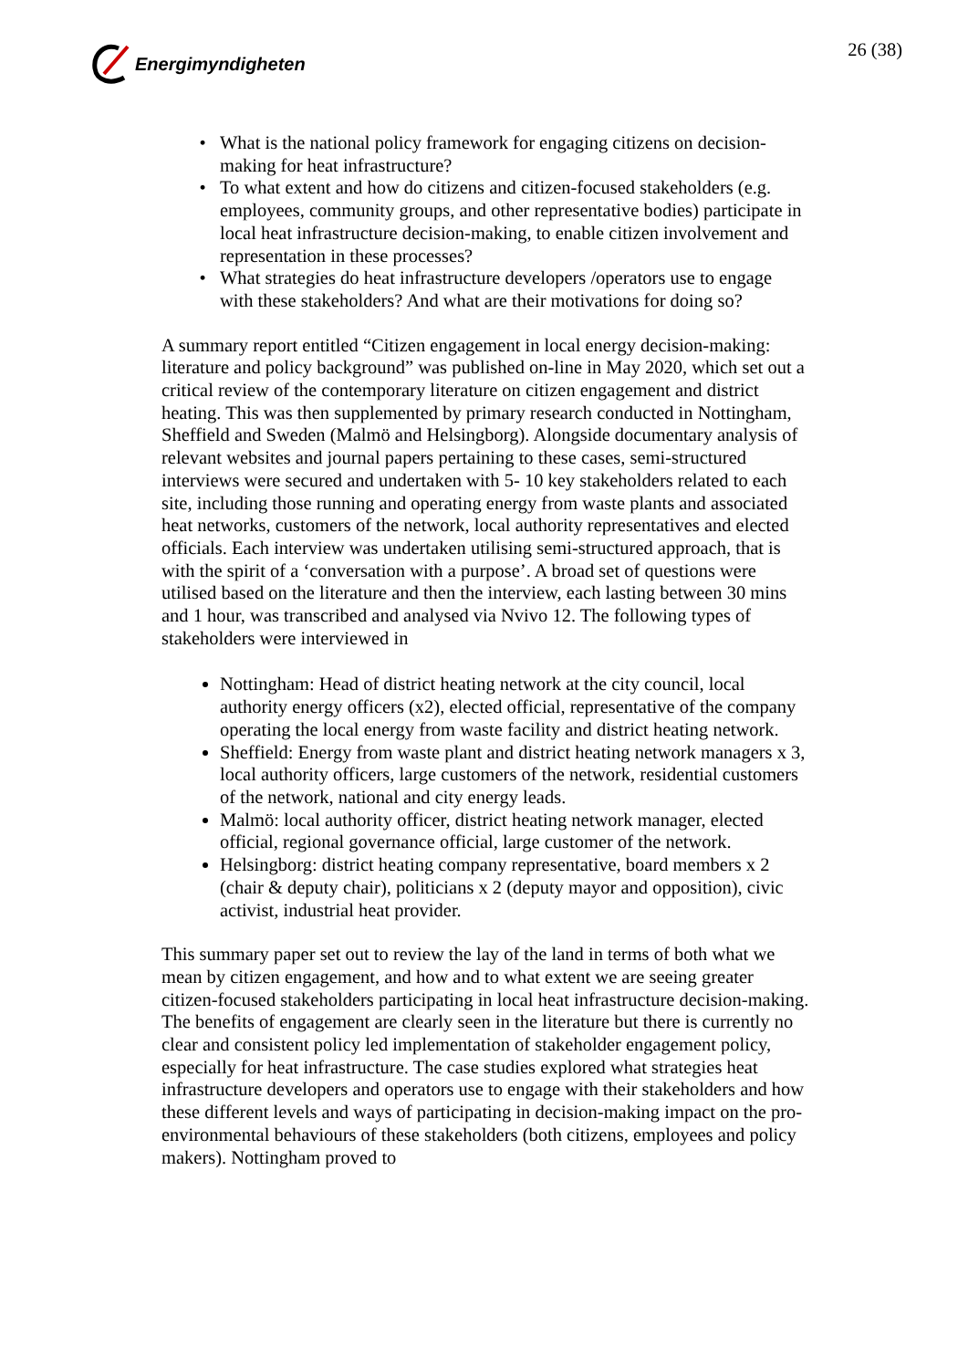Energimyndigheten 26 (38)
What is the national policy framework for engaging citizens on decision-making for heat infrastructure?
To what extent and how do citizens and citizen-focused stakeholders (e.g. employees, community groups, and other representative bodies) participate in local heat infrastructure decision-making, to enable citizen involvement and representation in these processes?
What strategies do heat infrastructure developers /operators use to engage with these stakeholders? And what are their motivations for doing so?
A summary report entitled “Citizen engagement in local energy decision-making: literature and policy background” was published on-line in May 2020, which set out a critical review of the contemporary literature on citizen engagement and district heating. This was then supplemented by primary research conducted in Nottingham, Sheffield and Sweden (Malmö and Helsingborg). Alongside documentary analysis of relevant websites and journal papers pertaining to these cases, semi-structured interviews were secured and undertaken with 5- 10 key stakeholders related to each site, including those running and operating energy from waste plants and associated heat networks, customers of the network, local authority representatives and elected officials. Each interview was undertaken utilising semi-structured approach, that is with the spirit of a ‘conversation with a purpose’. A broad set of questions were utilised based on the literature and then the interview, each lasting between 30 mins and 1 hour, was transcribed and analysed via Nvivo 12. The following types of stakeholders were interviewed in
Nottingham: Head of district heating network at the city council, local authority energy officers (x2), elected official, representative of the company operating the local energy from waste facility and district heating network.
Sheffield: Energy from waste plant and district heating network managers x 3, local authority officers, large customers of the network, residential customers of the network, national and city energy leads.
Malmö: local authority officer, district heating network manager, elected official, regional governance official, large customer of the network.
Helsingborg: district heating company representative, board members x 2 (chair & deputy chair), politicians x 2 (deputy mayor and opposition), civic activist, industrial heat provider.
This summary paper set out to review the lay of the land in terms of both what we mean by citizen engagement, and how and to what extent we are seeing greater citizen-focused stakeholders participating in local heat infrastructure decision-making. The benefits of engagement are clearly seen in the literature but there is currently no clear and consistent policy led implementation of stakeholder engagement policy, especially for heat infrastructure. The case studies explored what strategies heat infrastructure developers and operators use to engage with their stakeholders and how these different levels and ways of participating in decision-making impact on the pro-environmental behaviours of these stakeholders (both citizens, employees and policy makers). Nottingham proved to